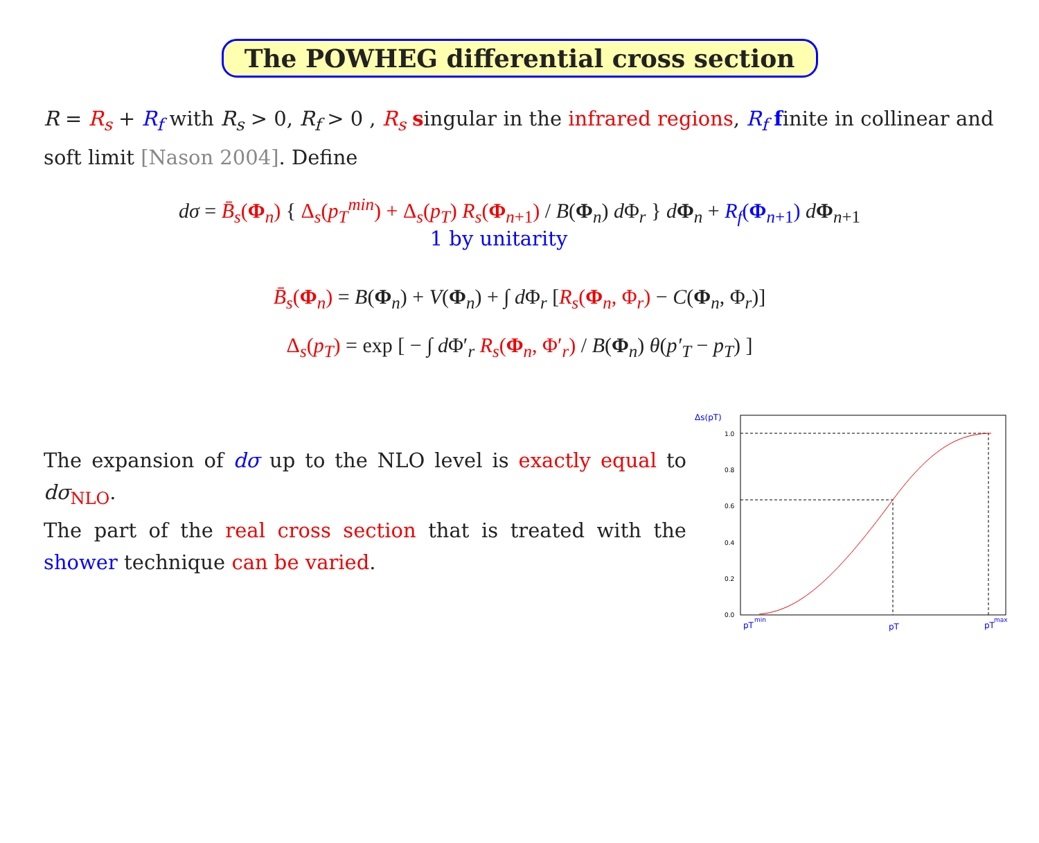The POWHEG differential cross section
R = R<sub>s</sub> + R<sub>f</sub> with R<sub>s</sub> > 0, R<sub>f</sub> > 0 , R<sub>s</sub> singular in the infrared regions, R<sub>f</sub> finite in collinear and soft limit [Nason 2004]. Define
dσ = B̄<sub>s</sub>(Φ<sub>n</sub>) { Δ<sub>s</sub>(p<sub>T</sub><sup>min</sup>) + Δ<sub>s</sub>(p<sub>T</sub>) R<sub>s</sub>(Φ<sub>n+1</sub>) / B(Φ<sub>n</sub>) d Φ<sub>r</sub> } dΦ<sub>n</sub> + R<sub>f</sub>(Φ<sub>n+1</sub>) dΦ<sub>n+1</sub>
1 by unitarity
B̄<sub>s</sub>(Φ<sub>n</sub>) = B(Φ<sub>n</sub>) + V(Φ<sub>n</sub>) + ∫ d Φ<sub>r</sub> [R<sub>s</sub>(Φ<sub>n</sub>, Φ<sub>r</sub>) − C(Φ<sub>n</sub>, Φ<sub>r</sub>)]
Δ<sub>s</sub>(p<sub>T</sub>) = exp [ − ∫ d Φ′<sub>r</sub> R<sub>s</sub>(Φ<sub>n</sub>, Φ′<sub>r</sub>) / B(Φ<sub>n</sub>) θ(p′<sub>T</sub> − p<sub>T</sub>) ]
The expansion of dσ up to the NLO level is exactly equal to dσ<sub>NLO</sub>.
The part of the real cross section that is treated with the shower technique can be varied.
Δs(pT)
1.0
0.8
0.6
0.4
0.2
0.0
pT
min
pT
pT
max